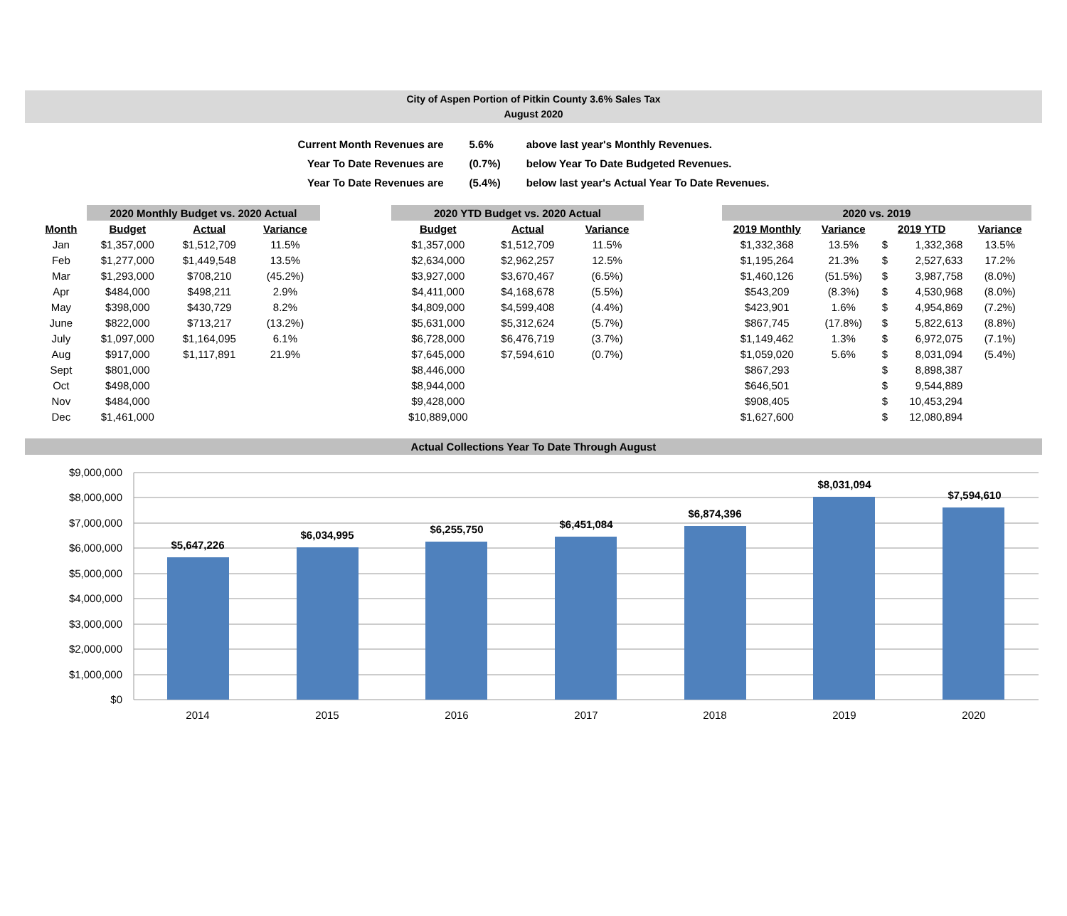City of Aspen Portion of Pitkin County 3.6% Sales Tax
August 2020
| Current Month Revenues are | 5.6% | above last year's Monthly Revenues. |
| Year To Date Revenues are | (0.7%) | below Year To Date Budgeted Revenues. |
| Year To Date Revenues are | (5.4%) | below last year's Actual Year To Date Revenues. |
| | 2020 Monthly Budget vs. 2020 Actual | | |
| Month | Budget | Actual | Variance |
| Jan | $1,357,000 | $1,512,709 | 11.5% |
| Feb | $1,277,000 | $1,449,548 | 13.5% |
| Mar | $1,293,000 | $708,210 | (45.2%) |
| Apr | $484,000 | $498,211 | 2.9% |
| May | $398,000 | $430,729 | 8.2% |
| June | $822,000 | $713,217 | (13.2%) |
| July | $1,097,000 | $1,164,095 | 6.1% |
| Aug | $917,000 | $1,117,891 | 21.9% |
| Sept | $801,000 | | |
| Oct | $498,000 | | |
| Nov | $484,000 | | |
| Dec | $1,461,000 | | |
| 2020 YTD Budget vs. 2020 Actual | | |
| Budget | Actual | Variance |
| $1,357,000 | $1,512,709 | 11.5% |
| $2,634,000 | $2,962,257 | 12.5% |
| $3,927,000 | $3,670,467 | (6.5%) |
| $4,411,000 | $4,168,678 | (5.5%) |
| $4,809,000 | $4,599,408 | (4.4%) |
| $5,631,000 | $5,312,624 | (5.7%) |
| $6,728,000 | $6,476,719 | (3.7%) |
| $7,645,000 | $7,594,610 | (0.7%) |
| $8,446,000 | | |
| $8,944,000 | | |
| $9,428,000 | | |
| $10,889,000 | | |
| 2020 vs. 2019 | | | | |
| 2019 Monthly | Variance | 2019 YTD | | Variance |
| $1,332,368 | 13.5% | $ | 1,332,368 | 13.5% |
| $1,195,264 | 21.3% | $ | 2,527,633 | 17.2% |
| $1,460,126 | (51.5%) | $ | 3,987,758 | (8.0%) |
| $543,209 | (8.3%) | $ | 4,530,968 | (8.0%) |
| $423,901 | 1.6% | $ | 4,954,869 | (7.2%) |
| $867,745 | (17.8%) | $ | 5,822,613 | (8.8%) |
| $1,149,462 | 1.3% | $ | 6,972,075 | (7.1%) |
| $1,059,020 | 5.6% | $ | 8,031,094 | (5.4%) |
| $867,293 | | $ | 8,898,387 | |
| $646,501 | | $ | 9,544,889 | |
| $908,405 | | $ | 10,453,294 | |
| $1,627,600 | | $ | 12,080,894 | |
Actual Collections Year To Date Through August
$9,000,000
$8,000,000
$7,000,000
$6,000,000
$5,000,000
$4,000,000
$3,000,000
$2,000,000
$1,000,000
$0
$5,647,226
$6,034,995
$6,255,750
$6,451,084
$6,874,396
$8,031,094
$7,594,610
2014
2015
2016
2017
2018
2019
2020